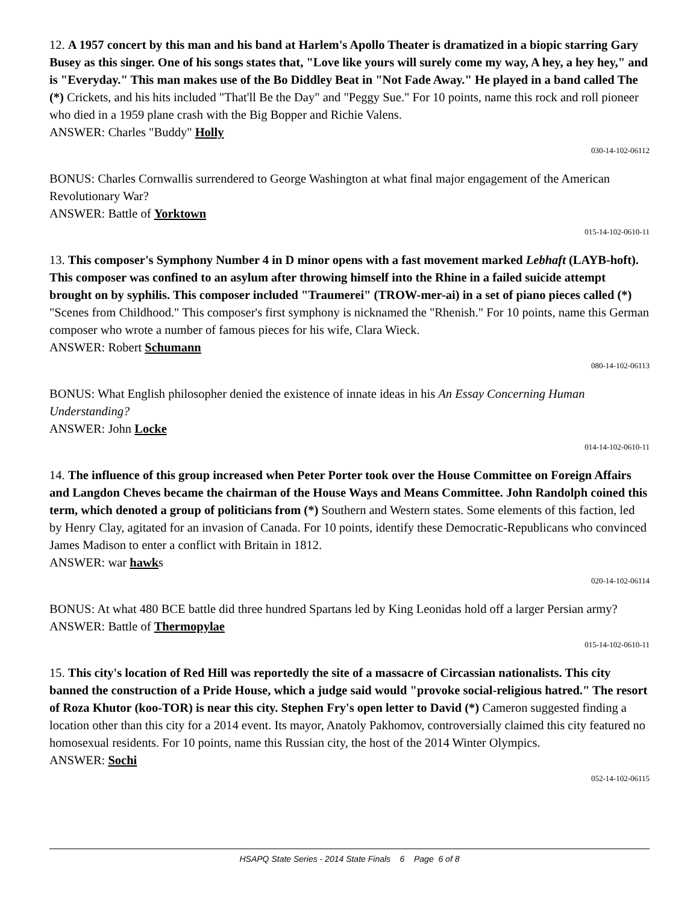12. A 1957 concert by this man and his band at Harlem's Apollo Theater is dramatized in a biopic starring Gary Busey as this singer. One of his songs states that, "Love like yours will surely come my way, A hey, a hey hey," and is "Everyday." This man makes use of the Bo Diddley Beat in "Not Fade Away." He played in a band called The (*) Crickets, and his hits included "That'll Be the Day" and "Peggy Sue." For 10 points, name this rock and roll pioneer who died in a 1959 plane crash with the Big Bopper and Richie Valens.
ANSWER: Charles "Buddy" Holly
030-14-102-06112
BONUS: Charles Cornwallis surrendered to George Washington at what final major engagement of the American Revolutionary War?
ANSWER: Battle of Yorktown
015-14-102-0610-11
13. This composer's Symphony Number 4 in D minor opens with a fast movement marked Lebhaft (LAYB-hoft). This composer was confined to an asylum after throwing himself into the Rhine in a failed suicide attempt brought on by syphilis. This composer included "Traumerei" (TROW-mer-ai) in a set of piano pieces called (*) "Scenes from Childhood." This composer's first symphony is nicknamed the "Rhenish." For 10 points, name this German composer who wrote a number of famous pieces for his wife, Clara Wieck.
ANSWER: Robert Schumann
080-14-102-06113
BONUS: What English philosopher denied the existence of innate ideas in his An Essay Concerning Human Understanding?
ANSWER: John Locke
014-14-102-0610-11
14. The influence of this group increased when Peter Porter took over the House Committee on Foreign Affairs and Langdon Cheves became the chairman of the House Ways and Means Committee. John Randolph coined this term, which denoted a group of politicians from (*) Southern and Western states. Some elements of this faction, led by Henry Clay, agitated for an invasion of Canada. For 10 points, identify these Democratic-Republicans who convinced James Madison to enter a conflict with Britain in 1812.
ANSWER: war hawks
020-14-102-06114
BONUS: At what 480 BCE battle did three hundred Spartans led by King Leonidas hold off a larger Persian army?
ANSWER: Battle of Thermopylae
015-14-102-0610-11
15. This city's location of Red Hill was reportedly the site of a massacre of Circassian nationalists. This city banned the construction of a Pride House, which a judge said would "provoke social-religious hatred." The resort of Roza Khutor (koo-TOR) is near this city. Stephen Fry's open letter to David (*) Cameron suggested finding a location other than this city for a 2014 event. Its mayor, Anatoly Pakhomov, controversially claimed this city featured no homosexual residents. For 10 points, name this Russian city, the host of the 2014 Winter Olympics.
ANSWER: Sochi
052-14-102-06115
HSAPQ State Series - 2014 State Finals 6 Page 6 of 8